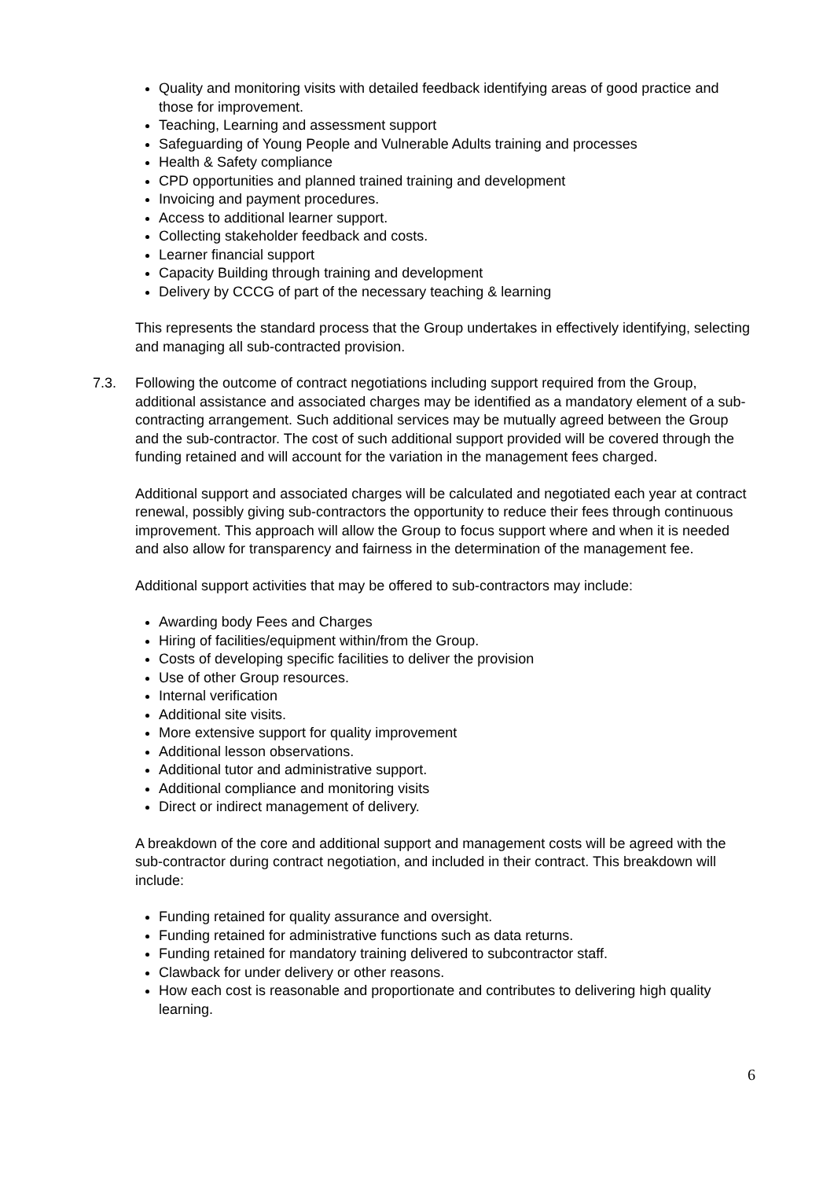Quality and monitoring visits with detailed feedback identifying areas of good practice and those for improvement.
Teaching, Learning and assessment support
Safeguarding of Young People and Vulnerable Adults training and processes
Health & Safety compliance
CPD opportunities and planned trained training and development
Invoicing and payment procedures.
Access to additional learner support.
Collecting stakeholder feedback and costs.
Learner financial support
Capacity Building through training and development
Delivery by CCCG of part of the necessary teaching & learning
This represents the standard process that the Group undertakes in effectively identifying, selecting and managing all sub-contracted provision.
7.3. Following the outcome of contract negotiations including support required from the Group, additional assistance and associated charges may be identified as a mandatory element of a sub-contracting arrangement. Such additional services may be mutually agreed between the Group and the sub-contractor. The cost of such additional support provided will be covered through the funding retained and will account for the variation in the management fees charged.
Additional support and associated charges will be calculated and negotiated each year at contract renewal, possibly giving sub-contractors the opportunity to reduce their fees through continuous improvement. This approach will allow the Group to focus support where and when it is needed and also allow for transparency and fairness in the determination of the management fee.
Additional support activities that may be offered to sub-contractors may include:
Awarding body Fees and Charges
Hiring of facilities/equipment within/from the Group.
Costs of developing specific facilities to deliver the provision
Use of other Group resources.
Internal verification
Additional site visits.
More extensive support for quality improvement
Additional lesson observations.
Additional tutor and administrative support.
Additional compliance and monitoring visits
Direct or indirect management of delivery.
A breakdown of the core and additional support and management costs will be agreed with the sub-contractor during contract negotiation, and included in their contract. This breakdown will include:
Funding retained for quality assurance and oversight.
Funding retained for administrative functions such as data returns.
Funding retained for mandatory training delivered to subcontractor staff.
Clawback for under delivery or other reasons.
How each cost is reasonable and proportionate and contributes to delivering high quality learning.
6